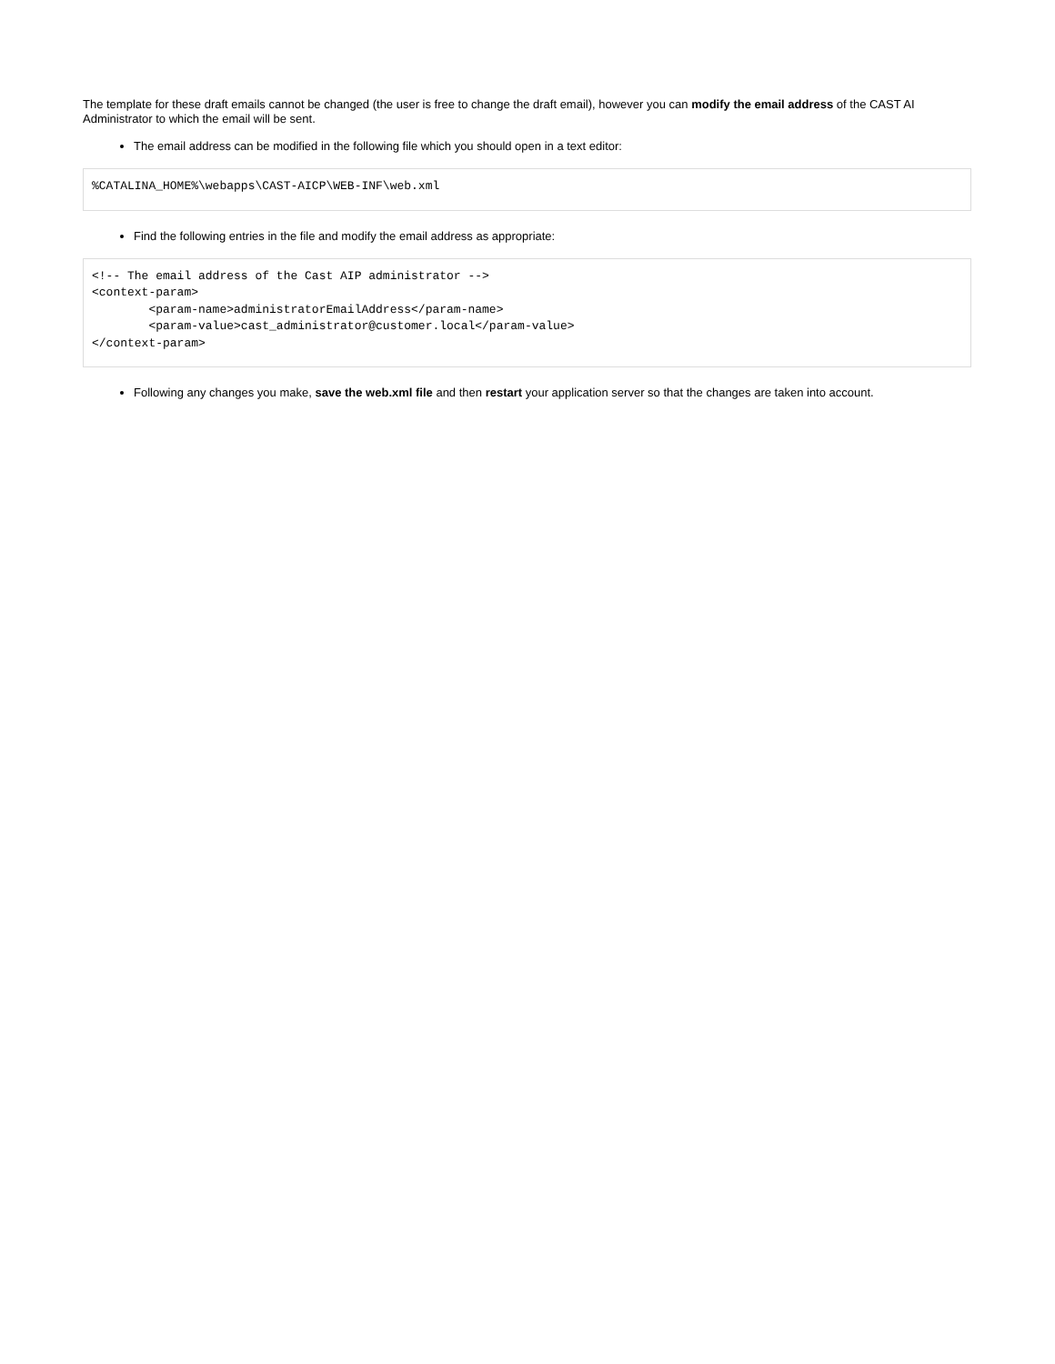The template for these draft emails cannot be changed (the user is free to change the draft email), however you can modify the email address of the CAST AI Administrator to which the email will be sent.
The email address can be modified in the following file which you should open in a text editor:
%CATALINA_HOME%\webapps\CAST-AICP\WEB-INF\web.xml
Find the following entries in the file and modify the email address as appropriate:
<!-- The email address of the Cast AIP administrator -->
<context-param>
        <param-name>administratorEmailAddress</param-name>
        <param-value>cast_administrator@customer.local</param-value>
</context-param>
Following any changes you make, save the web.xml file and then restart your application server so that the changes are taken into account.